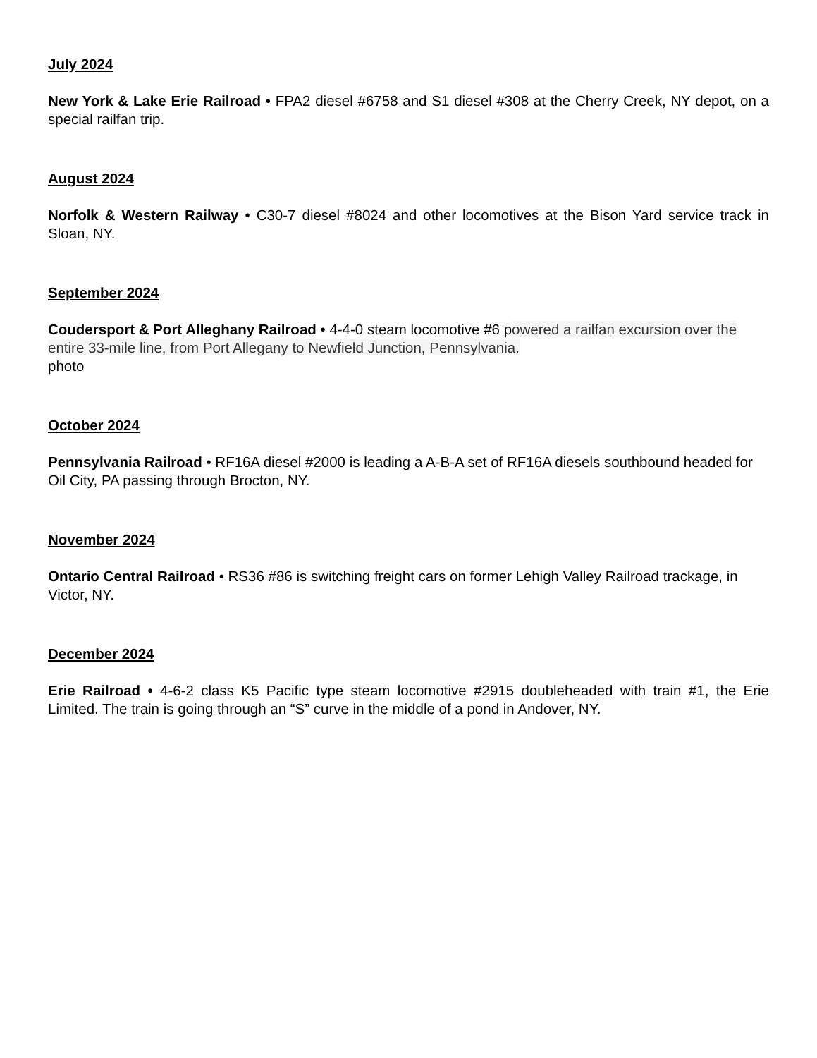July 2024
New York & Lake Erie Railroad • FPA2 diesel #6758 and S1 diesel #308 at the Cherry Creek, NY depot, on a special railfan trip.
August 2024
Norfolk & Western Railway • C30-7 diesel #8024 and other locomotives at the Bison Yard service track in Sloan, NY.
September 2024
Coudersport & Port Alleghany Railroad • 4-4-0 steam locomotive #6 powered a railfan excursion over the entire 33-mile line, from Port Allegany to Newfield Junction, Pennsylvania.
photo
October 2024
Pennsylvania Railroad • RF16A diesel #2000 is leading a A-B-A set of RF16A diesels southbound headed for Oil City, PA passing through Brocton, NY.
November 2024
Ontario Central Railroad • RS36 #86 is switching freight cars on former Lehigh Valley Railroad trackage, in Victor, NY.
December 2024
Erie Railroad • 4-6-2 class K5 Pacific type steam locomotive #2915 doubleheaded with train #1, the Erie Limited. The train is going through an “S” curve in the middle of a pond in Andover, NY.